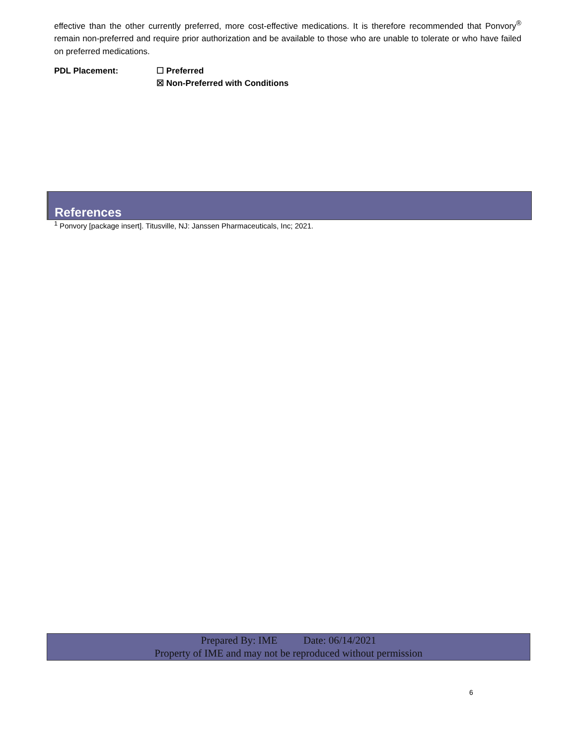effective than the other currently preferred, more cost-effective medications. It is therefore recommended that Ponvory<sup>®</sup> remain non-preferred and require prior authorization and be available to those who are unable to tolerate or who have failed on preferred medications.
PDL Placement: ☐ Preferred
☒ Non-Preferred with Conditions
References
<sup>1</sup> Ponvory [package insert]. Titusville, NJ: Janssen Pharmaceuticals, Inc; 2021.
Prepared By: IME Date: 06/14/2021
Property of IME and may not be reproduced without permission
6